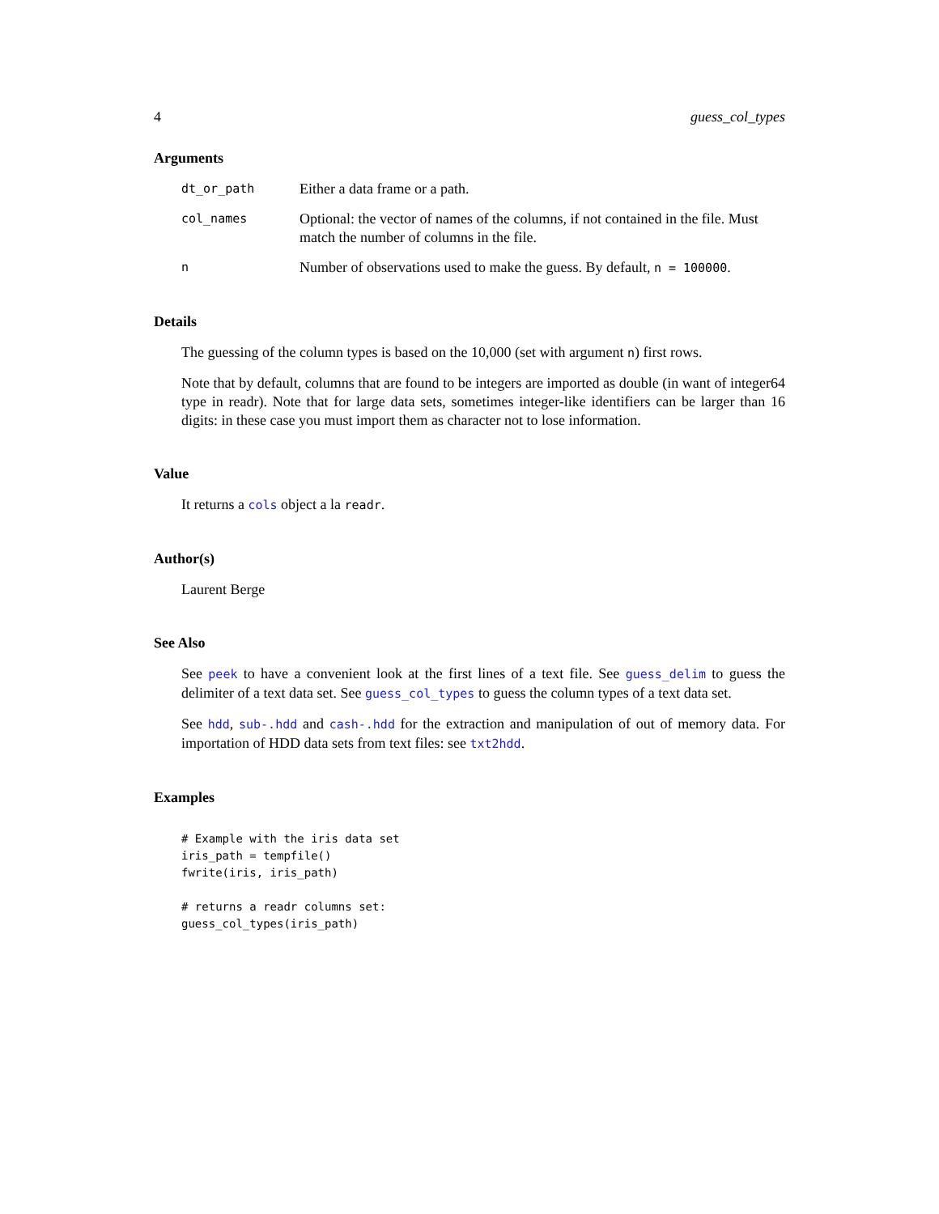4 guess_col_types
Arguments
| dt_or_path | Either a data frame or a path. |
| col_names | Optional: the vector of names of the columns, if not contained in the file. Must match the number of columns in the file. |
| n | Number of observations used to make the guess. By default, n = 100000 . |
Details
The guessing of the column types is based on the 10,000 (set with argument n) first rows.
Note that by default, columns that are found to be integers are imported as double (in want of integer64 type in readr). Note that for large data sets, sometimes integer-like identifiers can be larger than 16 digits: in these case you must import them as character not to lose information.
Value
It returns a cols object a la readr.
Author(s)
Laurent Berge
See Also
See peek to have a convenient look at the first lines of a text file. See guess_delim to guess the delimiter of a text data set. See guess_col_types to guess the column types of a text data set.
See hdd, sub-.hdd and cash-.hdd for the extraction and manipulation of out of memory data. For importation of HDD data sets from text files: see txt2hdd.
Examples
# Example with the iris data set
iris_path = tempfile()
fwrite(iris, iris_path)

# returns a readr columns set:
guess_col_types(iris_path)